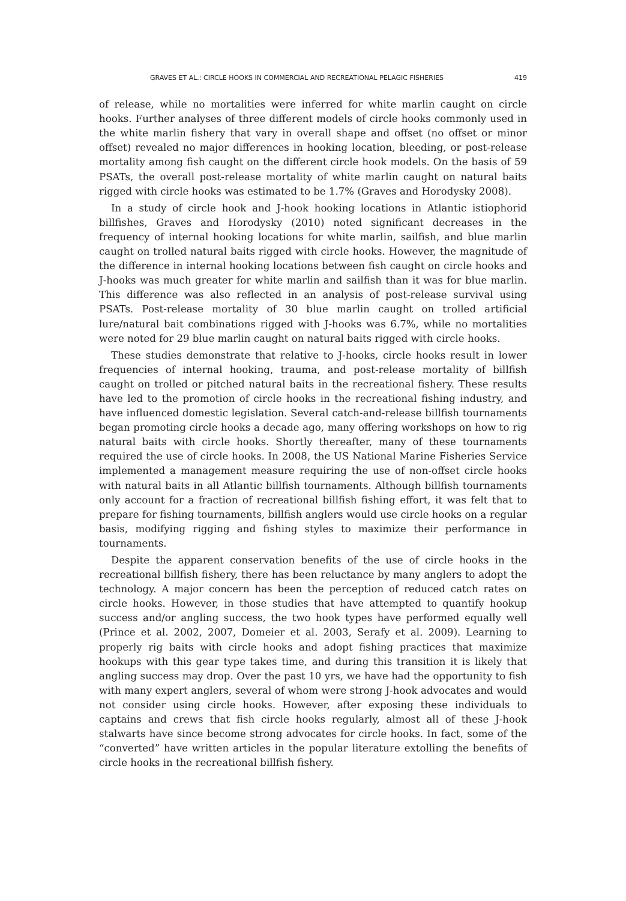GRAVES ET AL.: CIRCLE HOOKS IN COMMERCIAL AND RECREATIONAL PELAGIC FISHERIES 419
of release, while no mortalities were inferred for white marlin caught on circle hooks. Further analyses of three different models of circle hooks commonly used in the white marlin fishery that vary in overall shape and offset (no offset or minor offset) revealed no major differences in hooking location, bleeding, or post-release mortality among fish caught on the different circle hook models. On the basis of 59 PSATs, the overall post-release mortality of white marlin caught on natural baits rigged with circle hooks was estimated to be 1.7% (Graves and Horodysky 2008).
In a study of circle hook and J-hook hooking locations in Atlantic istiophorid billfishes, Graves and Horodysky (2010) noted significant decreases in the frequency of internal hooking locations for white marlin, sailfish, and blue marlin caught on trolled natural baits rigged with circle hooks. However, the magnitude of the difference in internal hooking locations between fish caught on circle hooks and J-hooks was much greater for white marlin and sailfish than it was for blue marlin. This difference was also reflected in an analysis of post-release survival using PSATs. Post-release mortality of 30 blue marlin caught on trolled artificial lure/natural bait combinations rigged with J-hooks was 6.7%, while no mortalities were noted for 29 blue marlin caught on natural baits rigged with circle hooks.
These studies demonstrate that relative to J-hooks, circle hooks result in lower frequencies of internal hooking, trauma, and post-release mortality of billfish caught on trolled or pitched natural baits in the recreational fishery. These results have led to the promotion of circle hooks in the recreational fishing industry, and have influenced domestic legislation. Several catch-and-release billfish tournaments began promoting circle hooks a decade ago, many offering workshops on how to rig natural baits with circle hooks. Shortly thereafter, many of these tournaments required the use of circle hooks. In 2008, the US National Marine Fisheries Service implemented a management measure requiring the use of non-offset circle hooks with natural baits in all Atlantic billfish tournaments. Although billfish tournaments only account for a fraction of recreational billfish fishing effort, it was felt that to prepare for fishing tournaments, billfish anglers would use circle hooks on a regular basis, modifying rigging and fishing styles to maximize their performance in tournaments.
Despite the apparent conservation benefits of the use of circle hooks in the recreational billfish fishery, there has been reluctance by many anglers to adopt the technology. A major concern has been the perception of reduced catch rates on circle hooks. However, in those studies that have attempted to quantify hookup success and/or angling success, the two hook types have performed equally well (Prince et al. 2002, 2007, Domeier et al. 2003, Serafy et al. 2009). Learning to properly rig baits with circle hooks and adopt fishing practices that maximize hookups with this gear type takes time, and during this transition it is likely that angling success may drop. Over the past 10 yrs, we have had the opportunity to fish with many expert anglers, several of whom were strong J-hook advocates and would not consider using circle hooks. However, after exposing these individuals to captains and crews that fish circle hooks regularly, almost all of these J-hook stalwarts have since become strong advocates for circle hooks. In fact, some of the “converted” have written articles in the popular literature extolling the benefits of circle hooks in the recreational billfish fishery.